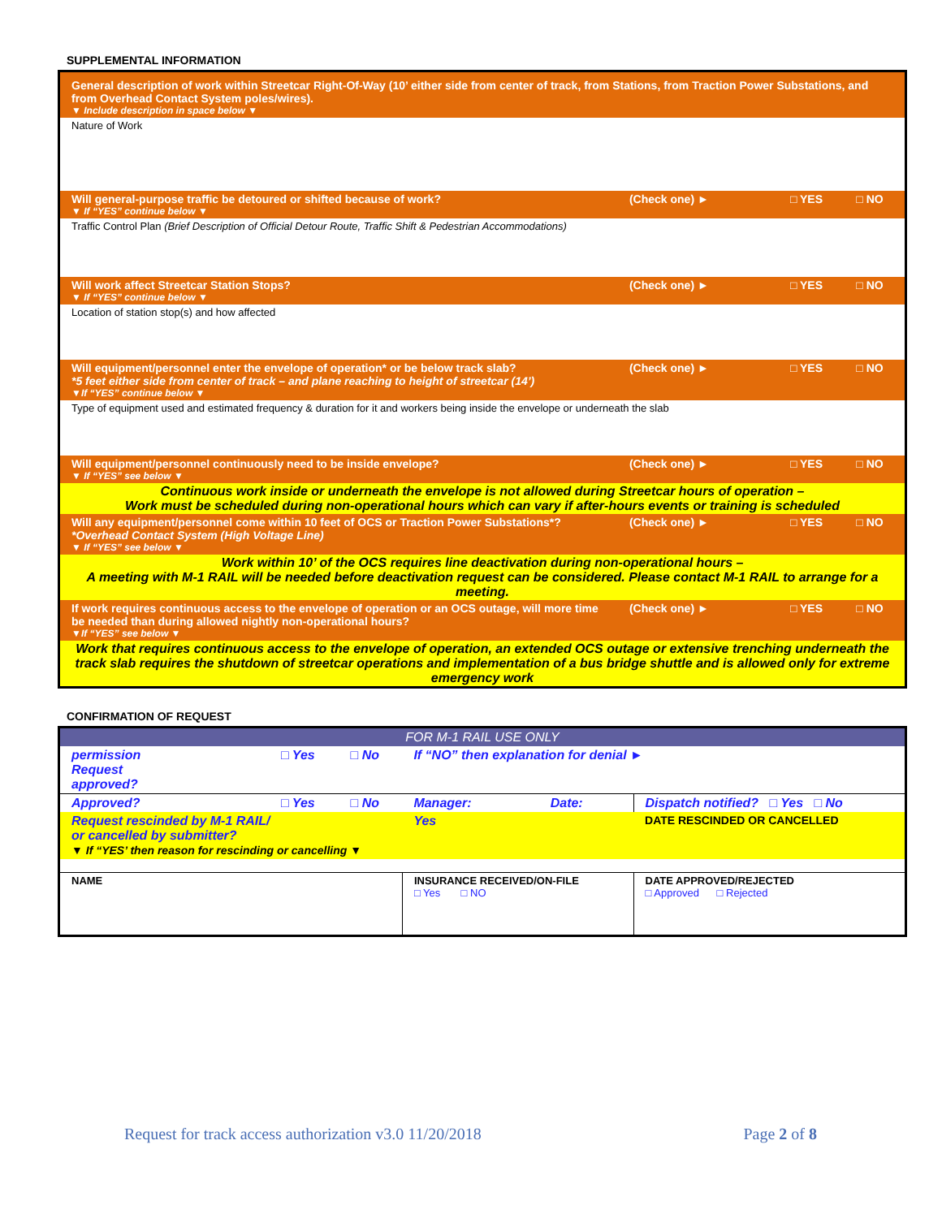SUPPLEMENTAL INFORMATION
| General description of work within Streetcar Right-Of-Way (10’ either side from center of track, from Stations, from Traction Power Substations, and from Overhead Contact System poles/wires). ▼ Include description in space below ▼ | | | |
| Nature of Work | | | |
| Will general-purpose traffic be detoured or shifted because of work? ▼ If “YES” continue below ▼ | (Check one) ► | □ YES | □ NO |
| Traffic Control Plan (Brief Description of Official Detour Route, Traffic Shift & Pedestrian Accommodations) | | | |
| Will work affect Streetcar Station Stops? ▼ If “YES” continue below ▼ | (Check one) ► | □ YES | □ NO |
| Location of station stop(s) and how affected | | | |
| Will equipment/personnel enter the envelope of operation* or be below track slab? *5 feet either side from center of track – and plane reaching to height of streetcar (14’) ▼If “YES” continue below ▼ | (Check one) ► | □ YES | □ NO |
| Type of equipment used and estimated frequency & duration for it and workers being inside the envelope or underneath the slab | | | |
| Will equipment/personnel continuously need to be inside envelope? ▼ If “YES” see below ▼ | (Check one) ► | □ YES | □ NO |
| Continuous work inside or underneath the envelope is not allowed during Streetcar hours of operation – Work must be scheduled during non-operational hours which can vary if after-hours events or training is scheduled | | | |
| Will any equipment/personnel come within 10 feet of OCS or Traction Power Substations*? *Overhead Contact System (High Voltage Line) ▼ If “YES” see below ▼ | (Check one) ► | □ YES | □ NO |
| Work within 10’ of the OCS requires line deactivation during non-operational hours – A meeting with M-1 RAIL will be needed before deactivation request can be considered. Please contact M-1 RAIL to arrange for a meeting. | | | |
| If work requires continuous access to the envelope of operation or an OCS outage, will more time be needed than during allowed nightly non-operational hours? ▼If “YES” see below ▼ | (Check one) ► | □ YES | □ NO |
| Work that requires continuous access to the envelope of operation, an extended OCS outage or extensive trenching underneath the track slab requires the shutdown of streetcar operations and implementation of a bus bridge shuttle and is allowed only for extreme emergency work | | | |
CONFIRMATION OF REQUEST
| FOR M-1 RAIL USE ONLY | | | | | |
| permission Request approved? | □ Yes | □ No | If “NO” then explanation for denial ► | | |
| Approved? | □ Yes | □ No | Manager: | Date: | Dispatch notified? □ Yes □ No |
| Request rescinded by M-1 RAIL/ or cancelled by submitter? ▼ If “YES’ then reason for rescinding or cancelling ▼ | | | Yes | | DATE RESCINDED OR CANCELLED |
| NAME | | | INSURANCE RECEIVED/ON-FILE □ Yes □ NO | | DATE APPROVED/REJECTED □ Approved □ Rejected |
Request for track access authorization v3.0 11/20/2018 Page 2 of 8